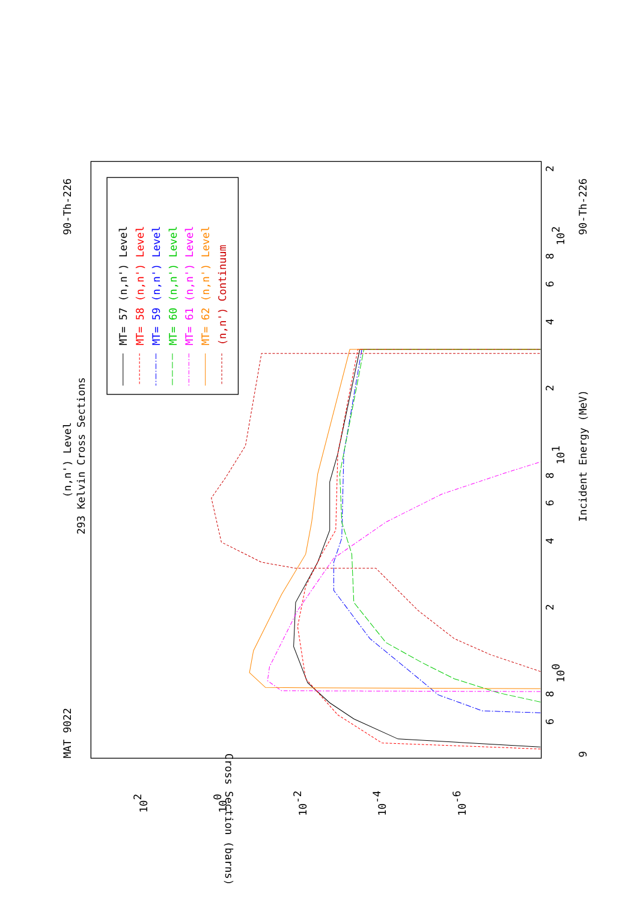MAT 9022
(n,n') Level
293 Kelvin Cross Sections
90-Th-226
90-Th-226
Incident Energy (MeV)
9
Cross Section (barns)
6
8
100
2
4
6
8
101
2
4
6
8
102
2
102
100
10-2
10-4
10-6
MT= 57 (n,n') Level
MT= 58 (n,n') Level
MT= 59 (n,n') Level
MT= 60 (n,n') Level
MT= 61 (n,n') Level
MT= 62 (n,n') Level
(n,n') Continuum